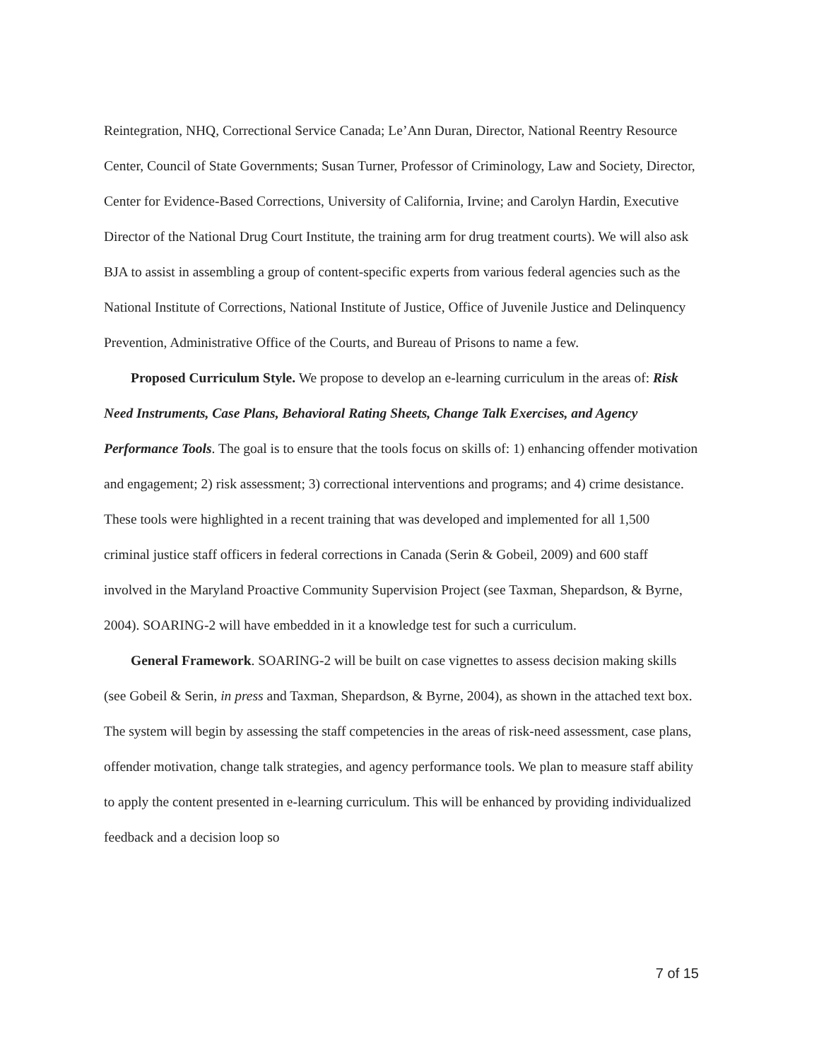Reintegration, NHQ, Correctional Service Canada; Le’Ann Duran, Director, National Reentry Resource Center, Council of State Governments; Susan Turner, Professor of Criminology, Law and Society, Director, Center for Evidence-Based Corrections, University of California, Irvine; and Carolyn Hardin, Executive Director of the National Drug Court Institute, the training arm for drug treatment courts). We will also ask BJA to assist in assembling a group of content-specific experts from various federal agencies such as the National Institute of Corrections, National Institute of Justice, Office of Juvenile Justice and Delinquency Prevention, Administrative Office of the Courts, and Bureau of Prisons to name a few.
Proposed Curriculum Style. We propose to develop an e-learning curriculum in the areas of: Risk Need Instruments, Case Plans, Behavioral Rating Sheets, Change Talk Exercises, and Agency Performance Tools. The goal is to ensure that the tools focus on skills of: 1) enhancing offender motivation and engagement; 2) risk assessment; 3) correctional interventions and programs; and 4) crime desistance. These tools were highlighted in a recent training that was developed and implemented for all 1,500 criminal justice staff officers in federal corrections in Canada (Serin & Gobeil, 2009) and 600 staff involved in the Maryland Proactive Community Supervision Project (see Taxman, Shepardson, & Byrne, 2004). SOARING-2 will have embedded in it a knowledge test for such a curriculum.
General Framework. SOARING-2 will be built on case vignettes to assess decision making skills (see Gobeil & Serin, in press and Taxman, Shepardson, & Byrne, 2004), as shown in the attached text box. The system will begin by assessing the staff competencies in the areas of risk-need assessment, case plans, offender motivation, change talk strategies, and agency performance tools. We plan to measure staff ability to apply the content presented in e-learning curriculum. This will be enhanced by providing individualized feedback and a decision loop so
7 of 15